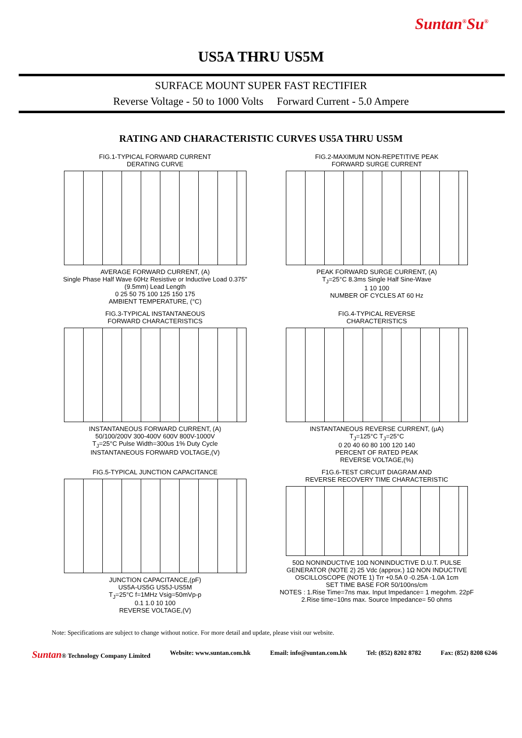Suntan<sup>®</sup>Su<sup>®</sup>
US5A THRU US5M
SURFACE MOUNT SUPER FAST RECTIFIER
Reverse Voltage - 50 to 1000 Volts Forward Current - 5.0 Ampere
RATING AND CHARACTERISTIC CURVES US5A THRU US5M
FIG.1-TYPICAL FORWARD CURRENT
DERATING CURVE
AVERAGE FORWARD CURRENT, (A)
Single Phase Half Wave 60Hz Resistive or Inductive Load 0.375"(9.5mm) Lead Length
0 25 50 75 100 125 150 175
AMBIENT TEMPERATURE, (°C)
FIG.2-MAXIMUM NON-REPETITIVE PEAK
FORWARD SURGE CURRENT
PEAK FORWARD SURGE CURRENT, (A)
T<sub>J</sub>=25°C 8.3ms Single Half Sine-Wave
1 10 100
NUMBER OF CYCLES AT 60 Hz
FIG.3-TYPICAL INSTANTANEOUS
FORWARD CHARACTERISTICS
INSTANTANEOUS FORWARD CURRENT, (A)
50/100/200V 300-400V 600V 800V-1000V
T<sub>J</sub>=25°C Pulse Width=300us 1% Duty Cycle
INSTANTANEOUS FORWARD VOLTAGE,(V)
FIG.4-TYPICAL REVERSE
CHARACTERISTICS
INSTANTANEOUS REVERSE CURRENT, (μA)
T<sub>J</sub>=125°C T<sub>J</sub>=25°C
0 20 40 60 80 100 120 140
PERCENT OF RATED PEAK
REVERSE VOLTAGE,(%)
FIG.5-TYPICAL JUNCTION CAPACITANCE
JUNCTION CAPACITANCE,(pF)
US5A-US5G US5J-US5M
T<sub>J</sub>=25°C f=1MHz Vsig=50mVp-p
0.1 1.0 10 100
REVERSE VOLTAGE,(V)
F1G.6-TEST CIRCUIT DIAGRAM AND
REVERSE RECOVERY TIME CHARACTERISTIC
50Ω NONINDUCTIVE 10Ω NONINDUCTIVE D.U.T. PULSE GENERATOR (NOTE 2) 25 Vdc (approx.) 1Ω NON INDUCTIVE OSCILLOSCOPE (NOTE 1) Trr +0.5A 0 -0.25A -1.0A 1cm
SET TIME BASE FOR 50/100ns/cm
NOTES : 1.Rise Time=7ns max. Input Impedance= 1 megohm. 22pF
2.Rise time=10ns max. Source Impedance= 50 ohms
Note: Specifications are subject to change without notice. For more detail and update, please visit our website.
Suntan® Technology Company Limited Website: www.suntan.com.hk Email: info@suntan.com.hk Tel: (852) 8202 8782 Fax: (852) 8208 6246